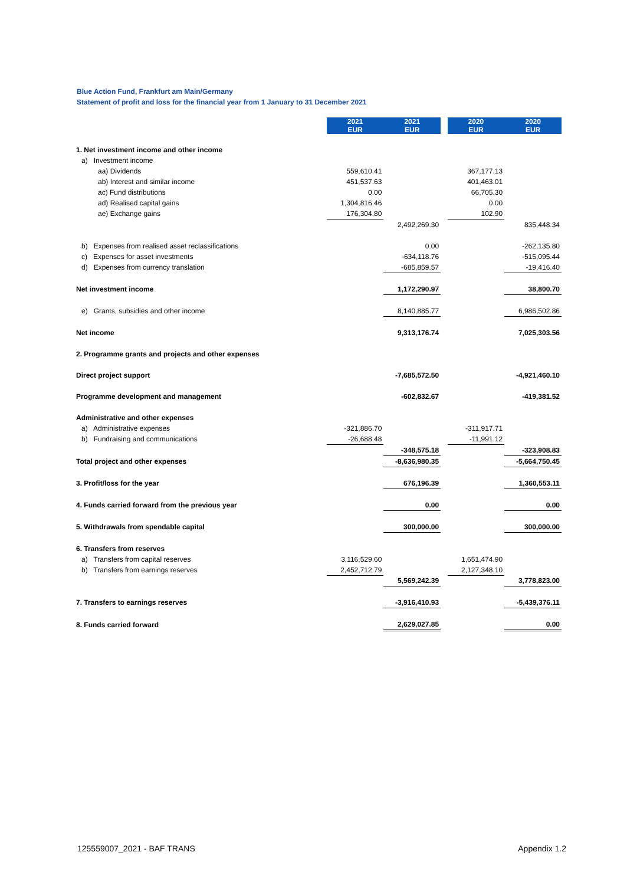Blue Action Fund, Frankfurt am Main/Germany
Statement of profit and loss for the financial year from 1 January to 31 December 2021
| | 2021 EUR | 2021 EUR | | 2020 EUR | 2020 EUR |
| 1. Net investment income and other income | | | | | |
| a) Investment income | | | | | |
| aa) Dividends | 559,610.41 | | | 367,177.13 | |
| ab) Interest and similar income | 451,537.63 | | | 401,463.01 | |
| ac) Fund distributions | 0.00 | | | 66,705.30 | |
| ad) Realised capital gains | 1,304,816.46 | | | 0.00 | |
| ae) Exchange gains | 176,304.80 | | | 102.90 | |
| | | 2,492,269.30 | | | 835,448.34 |
| b) Expenses from realised asset reclassifications | | 0.00 | | | -262,135.80 |
| c) Expenses for asset investments | | -634,118.76 | | | -515,095.44 |
| d) Expenses from currency translation | | -685,859.57 | | | -19,416.40 |
| Net investment income | | 1,172,290.97 | | | 38,800.70 |
| e) Grants, subsidies and other income | | 8,140,885.77 | | | 6,986,502.86 |
| Net income | | 9,313,176.74 | | | 7,025,303.56 |
| 2. Programme grants and projects and other expenses | | | | | |
| Direct project support | | -7,685,572.50 | | | -4,921,460.10 |
| Programme development and management | | -602,832.67 | | | -419,381.52 |
| Administrative and other expenses | | | | | |
| a) Administrative expenses | -321,886.70 | | | -311,917.71 | |
| b) Fundraising and communications | -26,688.48 | | | -11,991.12 | |
| | | -348,575.18 | | | -323,908.83 |
| Total project and other expenses | | -8,636,980.35 | | | -5,664,750.45 |
| 3. Profit/loss for the year | | 676,196.39 | | | 1,360,553.11 |
| 4. Funds carried forward from the previous year | | 0.00 | | | 0.00 |
| 5. Withdrawals from spendable capital | | 300,000.00 | | | 300,000.00 |
| 6. Transfers from reserves | | | | | |
| a) Transfers from capital reserves | 3,116,529.60 | | | 1,651,474.90 | |
| b) Transfers from earnings reserves | 2,452,712.79 | | | 2,127,348.10 | |
| | | 5,569,242.39 | | | 3,778,823.00 |
| 7. Transfers to earnings reserves | | -3,916,410.93 | | | -5,439,376.11 |
| 8. Funds carried forward | | 2,629,027.85 | | | 0.00 |
125559007_2021 - BAF TRANS Appendix 1.2